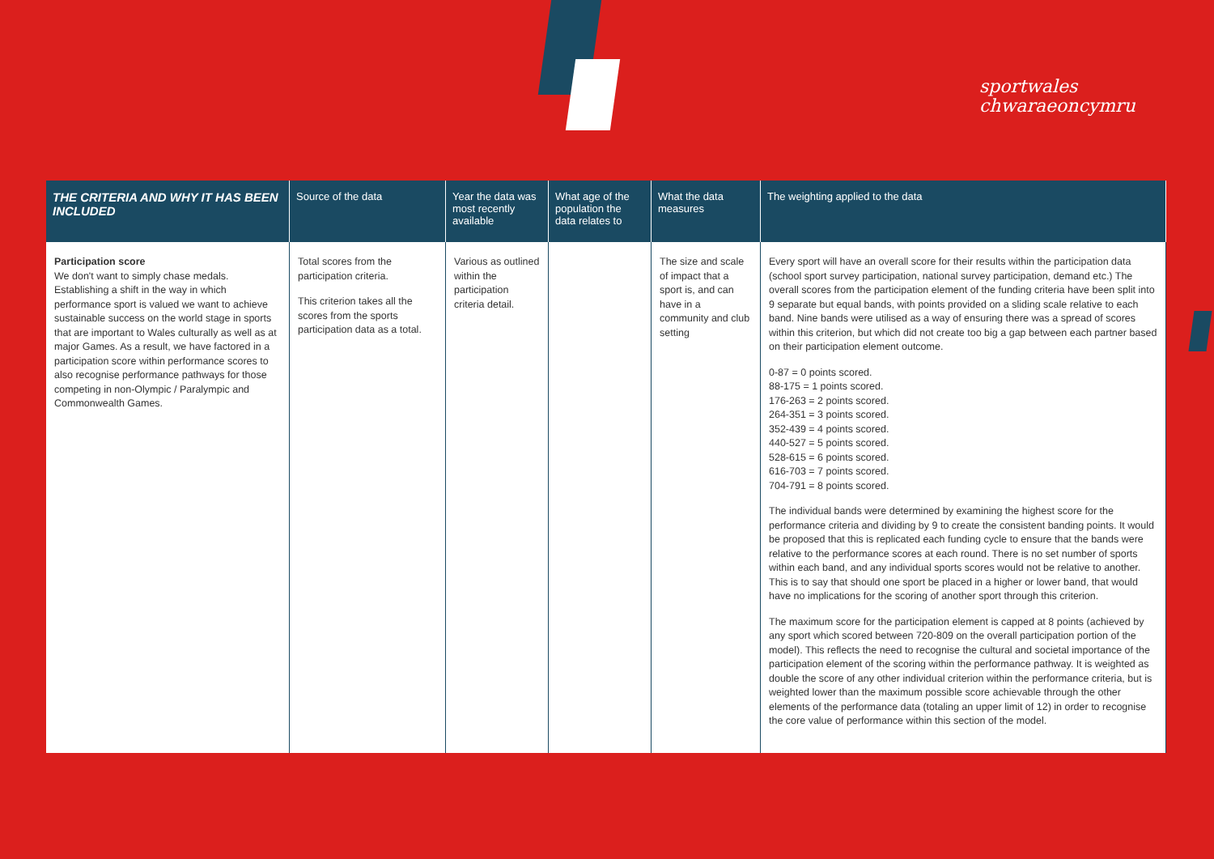sportwales
chwaraeoncymru
| THE CRITERIA AND WHY IT HAS BEEN INCLUDED | Source of the data | Year the data was most recently available | What age of the population the data relates to | What the data measures | The weighting applied to the data |
| --- | --- | --- | --- | --- | --- |
| Participation score We don't want to simply chase medals. Establishing a shift in the way in which performance sport is valued we want to achieve sustainable success on the world stage in sports that are important to Wales culturally as well as at major Games. As a result, we have factored in a participation score within performance scores to also recognise performance pathways for those competing in non-Olympic / Paralympic and Commonwealth Games. | Total scores from the participation criteria. This criterion takes all the scores from the sports participation data as a total. | Various as outlined within the participation criteria detail. | | The size and scale of impact that a sport is, and can have in a community and club setting | Every sport will have an overall score for their results within the participation data (school sport survey participation, national survey participation, demand etc.) The overall scores from the participation element of the funding criteria have been split into 9 separate but equal bands, with points provided on a sliding scale relative to each band. Nine bands were utilised as a way of ensuring there was a spread of scores within this criterion, but which did not create too big a gap between each partner based on their participation element outcome. 0-87 = 0 points scored. 88-175 = 1 points scored. 176-263 = 2 points scored. 264-351 = 3 points scored. 352-439 = 4 points scored. 440-527 = 5 points scored. 528-615 = 6 points scored. 616-703 = 7 points scored. 704-791 = 8 points scored. The individual bands were determined by examining the highest score for the performance criteria and dividing by 9 to create the consistent banding points. It would be proposed that this is replicated each funding cycle to ensure that the bands were relative to the performance scores at each round. There is no set number of sports within each band, and any individual sports scores would not be relative to another. This is to say that should one sport be placed in a higher or lower band, that would have no implications for the scoring of another sport through this criterion. The maximum score for the participation element is capped at 8 points (achieved by any sport which scored between 720-809 on the overall participation portion of the model). This reflects the need to recognise the cultural and societal importance of the participation element of the scoring within the performance pathway. It is weighted as double the score of any other individual criterion within the performance criteria, but is weighted lower than the maximum possible score achievable through the other elements of the performance data (totaling an upper limit of 12) in order to recognise the core value of performance within this section of the model. |